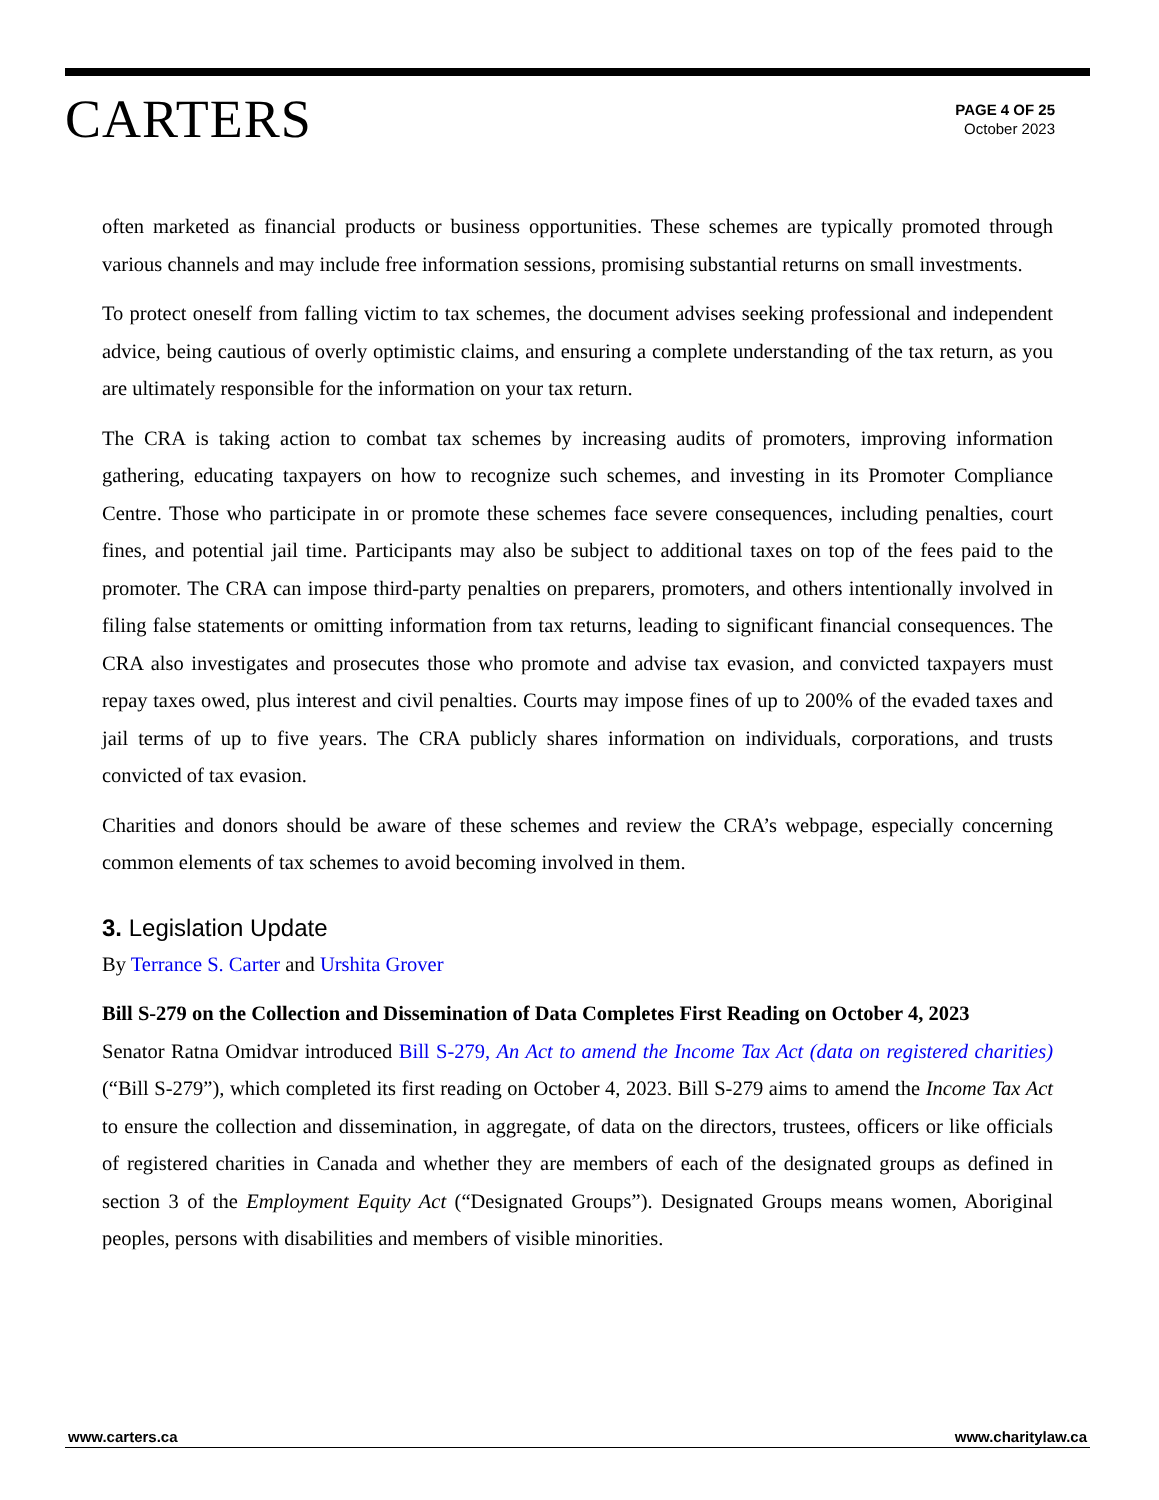CARTERS
PAGE 4 OF 25
October 2023
often marketed as financial products or business opportunities. These schemes are typically promoted through various channels and may include free information sessions, promising substantial returns on small investments.
To protect oneself from falling victim to tax schemes, the document advises seeking professional and independent advice, being cautious of overly optimistic claims, and ensuring a complete understanding of the tax return, as you are ultimately responsible for the information on your tax return.
The CRA is taking action to combat tax schemes by increasing audits of promoters, improving information gathering, educating taxpayers on how to recognize such schemes, and investing in its Promoter Compliance Centre. Those who participate in or promote these schemes face severe consequences, including penalties, court fines, and potential jail time. Participants may also be subject to additional taxes on top of the fees paid to the promoter. The CRA can impose third-party penalties on preparers, promoters, and others intentionally involved in filing false statements or omitting information from tax returns, leading to significant financial consequences. The CRA also investigates and prosecutes those who promote and advise tax evasion, and convicted taxpayers must repay taxes owed, plus interest and civil penalties. Courts may impose fines of up to 200% of the evaded taxes and jail terms of up to five years. The CRA publicly shares information on individuals, corporations, and trusts convicted of tax evasion.
Charities and donors should be aware of these schemes and review the CRA’s webpage, especially concerning common elements of tax schemes to avoid becoming involved in them.
3. Legislation Update
By Terrance S. Carter and Urshita Grover
Bill S-279 on the Collection and Dissemination of Data Completes First Reading on October 4, 2023
Senator Ratna Omidvar introduced Bill S-279, An Act to amend the Income Tax Act (data on registered charities) (“Bill S-279”), which completed its first reading on October 4, 2023. Bill S-279 aims to amend the Income Tax Act to ensure the collection and dissemination, in aggregate, of data on the directors, trustees, officers or like officials of registered charities in Canada and whether they are members of each of the designated groups as defined in section 3 of the Employment Equity Act (“Designated Groups”). Designated Groups means women, Aboriginal peoples, persons with disabilities and members of visible minorities.
www.carters.ca www.charitylaw.ca